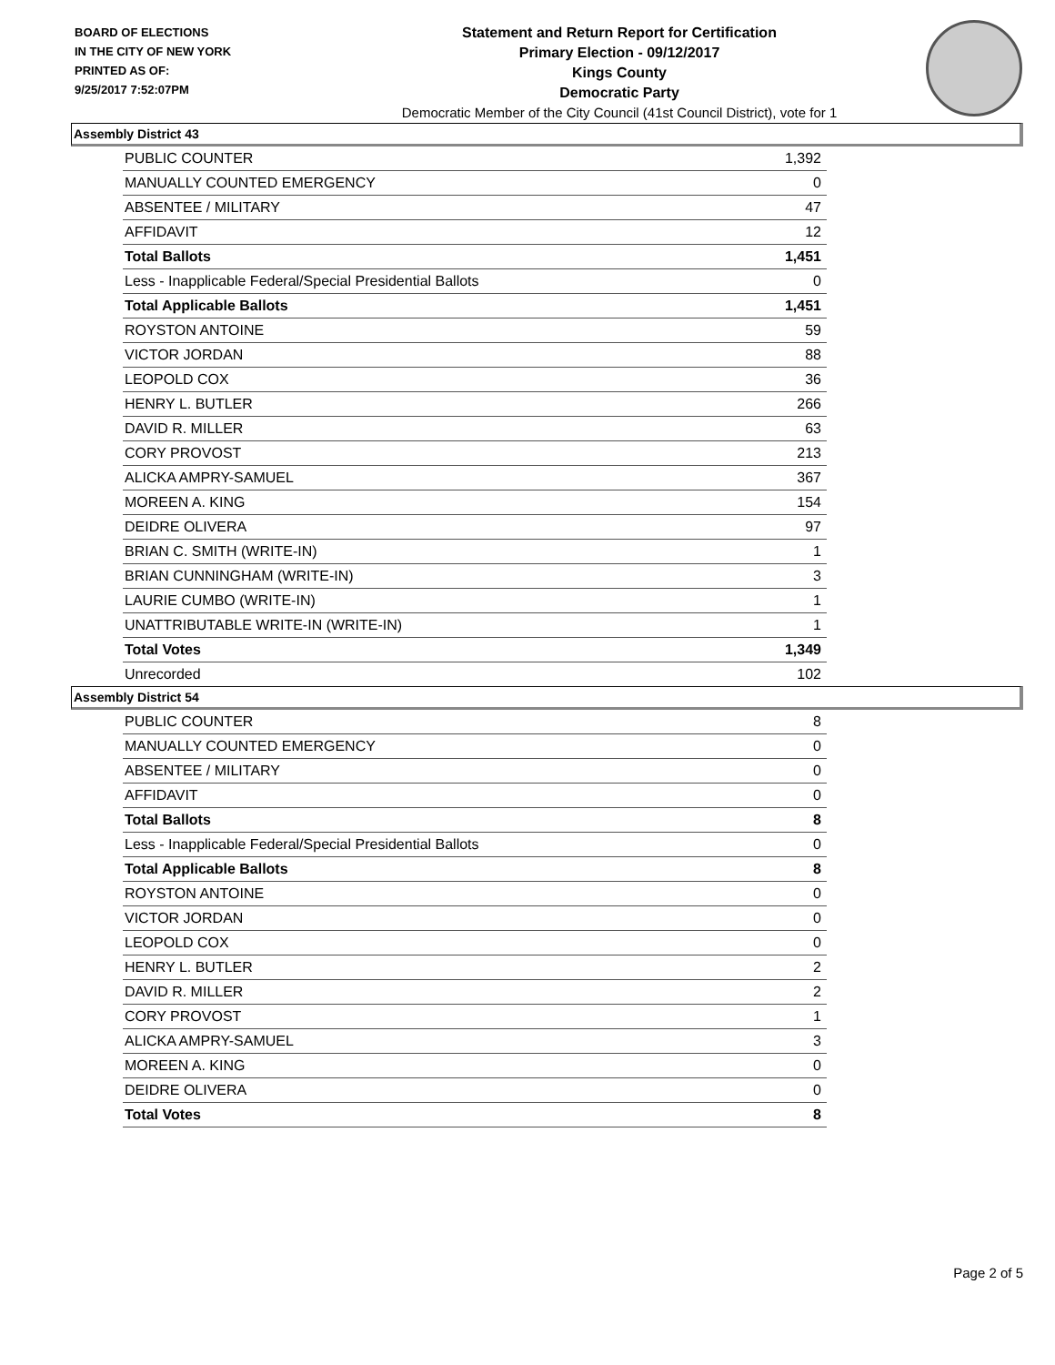BOARD OF ELECTIONS
IN THE CITY OF NEW YORK
PRINTED AS OF:
9/25/2017 7:52:07PM
Statement and Return Report for Certification
Primary Election - 09/12/2017
Kings County
Democratic Party
Democratic Member of the City Council (41st Council District), vote for 1
Assembly District 43
| PUBLIC COUNTER | 1,392 |
| MANUALLY COUNTED EMERGENCY | 0 |
| ABSENTEE / MILITARY | 47 |
| AFFIDAVIT | 12 |
| Total Ballots | 1,451 |
| Less - Inapplicable Federal/Special Presidential Ballots | 0 |
| Total Applicable Ballots | 1,451 |
| ROYSTON ANTOINE | 59 |
| VICTOR JORDAN | 88 |
| LEOPOLD COX | 36 |
| HENRY L. BUTLER | 266 |
| DAVID R. MILLER | 63 |
| CORY PROVOST | 213 |
| ALICKA AMPRY-SAMUEL | 367 |
| MOREEN A. KING | 154 |
| DEIDRE OLIVERA | 97 |
| BRIAN C. SMITH (WRITE-IN) | 1 |
| BRIAN CUNNINGHAM (WRITE-IN) | 3 |
| LAURIE CUMBO (WRITE-IN) | 1 |
| UNATTRIBUTABLE WRITE-IN (WRITE-IN) | 1 |
| Total Votes | 1,349 |
| Unrecorded | 102 |
Assembly District 54
| PUBLIC COUNTER | 8 |
| MANUALLY COUNTED EMERGENCY | 0 |
| ABSENTEE / MILITARY | 0 |
| AFFIDAVIT | 0 |
| Total Ballots | 8 |
| Less - Inapplicable Federal/Special Presidential Ballots | 0 |
| Total Applicable Ballots | 8 |
| ROYSTON ANTOINE | 0 |
| VICTOR JORDAN | 0 |
| LEOPOLD COX | 0 |
| HENRY L. BUTLER | 2 |
| DAVID R. MILLER | 2 |
| CORY PROVOST | 1 |
| ALICKA AMPRY-SAMUEL | 3 |
| MOREEN A. KING | 0 |
| DEIDRE OLIVERA | 0 |
| Total Votes | 8 |
Page 2 of 5